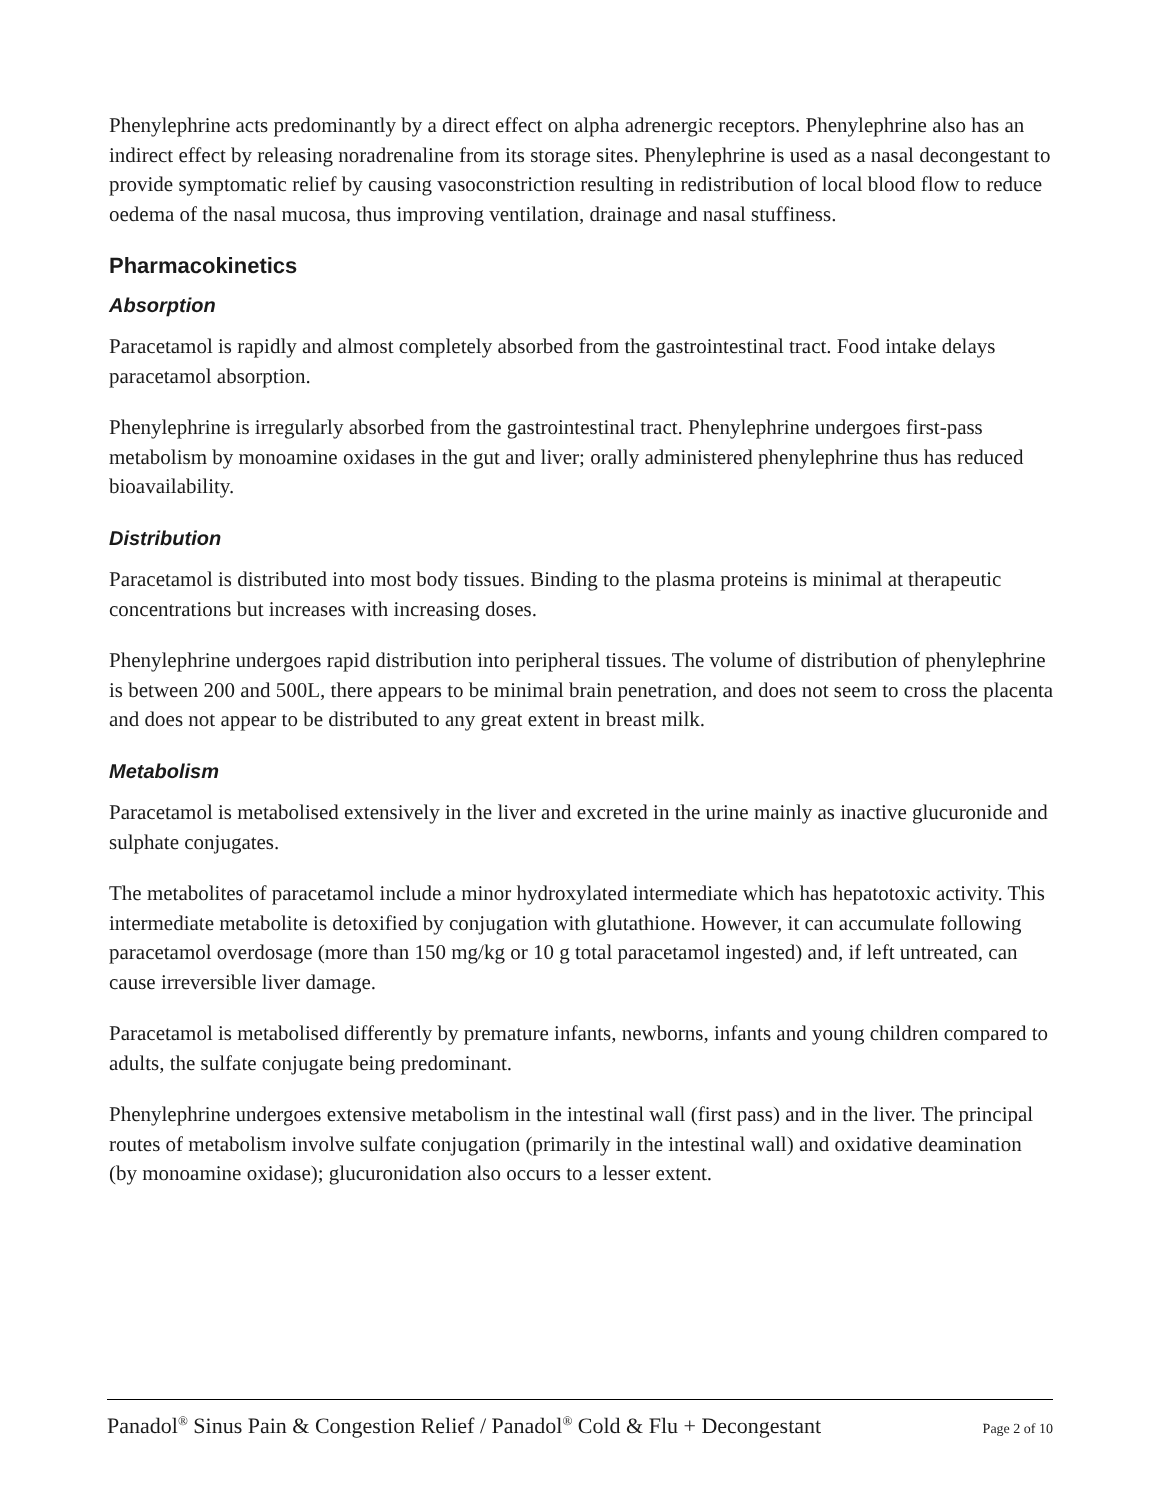Phenylephrine acts predominantly by a direct effect on alpha adrenergic receptors. Phenylephrine also has an indirect effect by releasing noradrenaline from its storage sites. Phenylephrine is used as a nasal decongestant to provide symptomatic relief by causing vasoconstriction resulting in redistribution of local blood flow to reduce oedema of the nasal mucosa, thus improving ventilation, drainage and nasal stuffiness.
Pharmacokinetics
Absorption
Paracetamol is rapidly and almost completely absorbed from the gastrointestinal tract. Food intake delays paracetamol absorption.
Phenylephrine is irregularly absorbed from the gastrointestinal tract. Phenylephrine undergoes first-pass metabolism by monoamine oxidases in the gut and liver; orally administered phenylephrine thus has reduced bioavailability.
Distribution
Paracetamol is distributed into most body tissues. Binding to the plasma proteins is minimal at therapeutic concentrations but increases with increasing doses.
Phenylephrine undergoes rapid distribution into peripheral tissues. The volume of distribution of phenylephrine is between 200 and 500L, there appears to be minimal brain penetration, and does not seem to cross the placenta and does not appear to be distributed to any great extent in breast milk.
Metabolism
Paracetamol is metabolised extensively in the liver and excreted in the urine mainly as inactive glucuronide and sulphate conjugates.
The metabolites of paracetamol include a minor hydroxylated intermediate which has hepatotoxic activity. This intermediate metabolite is detoxified by conjugation with glutathione. However, it can accumulate following paracetamol overdosage (more than 150 mg/kg or 10 g total paracetamol ingested) and, if left untreated, can cause irreversible liver damage.
Paracetamol is metabolised differently by premature infants, newborns, infants and young children compared to adults, the sulfate conjugate being predominant.
Phenylephrine undergoes extensive metabolism in the intestinal wall (first pass) and in the liver. The principal routes of metabolism involve sulfate conjugation (primarily in the intestinal wall) and oxidative deamination (by monoamine oxidase); glucuronidation also occurs to a lesser extent.
Panadol<sup>®</sup> Sinus Pain & Congestion Relief / Panadol<sup>®</sup> Cold & Flu + Decongestant Page 2 of 10